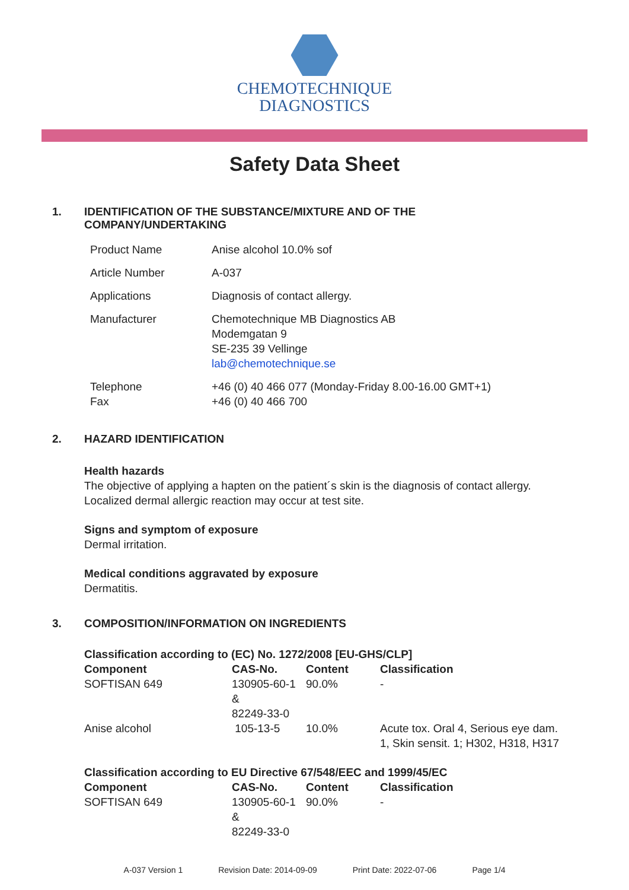CHEMOTECHNIQUE
DIAGNOSTICS
Safety Data Sheet
1. IDENTIFICATION OF THE SUBSTANCE/MIXTURE AND OF THE
COMPANY/UNDERTAKING
| Product Name | Anise alcohol 10.0% sof |
| Article Number | A-037 |
| Applications | Diagnosis of contact allergy. |
| Manufacturer | Chemotechnique MB Diagnostics AB Modemgatan 9 SE-235 39 Vellinge lab@chemotechnique.se |
| Telephone Fax | +46 (0) 40 466 077 (Monday-Friday 8.00-16.00 GMT+1) +46 (0) 40 466 700 |
2. HAZARD IDENTIFICATION
Health hazards
The objective of applying a hapten on the patient´s skin is the diagnosis of contact allergy.
Localized dermal allergic reaction may occur at test site.
Signs and symptom of exposure
Dermal irritation.
Medical conditions aggravated by exposure
Dermatitis.
3. COMPOSITION/INFORMATION ON INGREDIENTS
Classification according to (EC) No. 1272/2008 [EU-GHS/CLP]
| Component | CAS-No. | Content | Classification |
| --- | --- | --- | --- |
| SOFTISAN 649 | 130905-60-1 & 82249-33-0 | 90.0% | - |
| Anise alcohol | 105-13-5 | 10.0% | Acute tox. Oral 4, Serious eye dam. 1, Skin sensit. 1; H302, H318, H317 |
Classification according to EU Directive 67/548/EEC and 1999/45/EC
| Component | CAS-No. | Content | Classification |
| --- | --- | --- | --- |
| SOFTISAN 649 | 130905-60-1 & 82249-33-0 | 90.0% | - |
A-037 Version 1 Revision Date: 2014-09-09 Print Date: 2022-07-06 Page 1/4